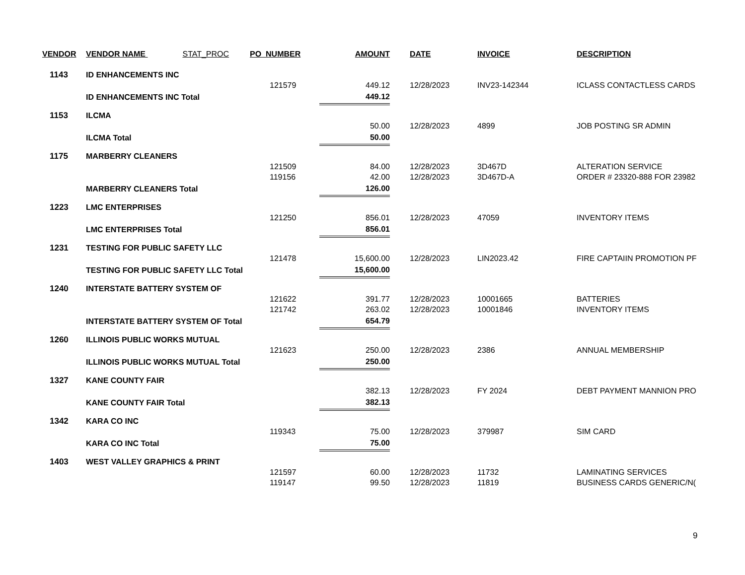| VENDOR | VENDOR NAME STAT_PROC | PO_NUMBER | AMOUNT | | DATE | INVOICE | DESCRIPTION |
| --- | --- | --- | --- | --- | --- | --- | --- |
| 1143 | ID ENHANCEMENTS INC | | | | | | |
| | | 121579 | 449.12 | | 12/28/2023 | INV23-142344 | ICLASS CONTACTLESS CARDS |
| | ID ENHANCEMENTS INC Total | | 449.12 | | | | |
| 1153 | ILCMA | | | | | | |
| | | | 50.00 | | 12/28/2023 | 4899 | JOB POSTING SR ADMIN |
| | ILCMA Total | | 50.00 | | | | |
| 1175 | MARBERRY CLEANERS | | | | | | |
| | | 121509 | 84.00 | | 12/28/2023 | 3D467D | ALTERATION SERVICE |
| | | 119156 | 42.00 | | 12/28/2023 | 3D467D-A | ORDER # 23320-888 FOR 23982 |
| | MARBERRY CLEANERS Total | | 126.00 | | | | |
| 1223 | LMC ENTERPRISES | | | | | | |
| | | 121250 | 856.01 | | 12/28/2023 | 47059 | INVENTORY ITEMS |
| | LMC ENTERPRISES Total | | 856.01 | | | | |
| 1231 | TESTING FOR PUBLIC SAFETY LLC | | | | | | |
| | | 121478 | 15,600.00 | | 12/28/2023 | LIN2023.42 | FIRE CAPTAIIN PROMOTION PF |
| | TESTING FOR PUBLIC SAFETY LLC Total | | 15,600.00 | | | | |
| 1240 | INTERSTATE BATTERY SYSTEM OF | | | | | | |
| | | 121622 | 391.77 | | 12/28/2023 | 10001665 | BATTERIES |
| | | 121742 | 263.02 | | 12/28/2023 | 10001846 | INVENTORY ITEMS |
| | INTERSTATE BATTERY SYSTEM OF Total | | 654.79 | | | | |
| 1260 | ILLINOIS PUBLIC WORKS MUTUAL | | | | | | |
| | | 121623 | 250.00 | | 12/28/2023 | 2386 | ANNUAL MEMBERSHIP |
| | ILLINOIS PUBLIC WORKS MUTUAL Total | | 250.00 | | | | |
| 1327 | KANE COUNTY FAIR | | | | | | |
| | | | 382.13 | | 12/28/2023 | FY 2024 | DEBT PAYMENT MANNION PRO |
| | KANE COUNTY FAIR Total | | 382.13 | | | | |
| 1342 | KARA CO INC | | | | | | |
| | | 119343 | 75.00 | | 12/28/2023 | 379987 | SIM CARD |
| | KARA CO INC Total | | 75.00 | | | | |
| 1403 | WEST VALLEY GRAPHICS & PRINT | | | | | | |
| | | 121597 | 60.00 | | 12/28/2023 | 11732 | LAMINATING SERVICES |
| | | 119147 | 99.50 | | 12/28/2023 | 11819 | BUSINESS CARDS GENERIC/N( |
9